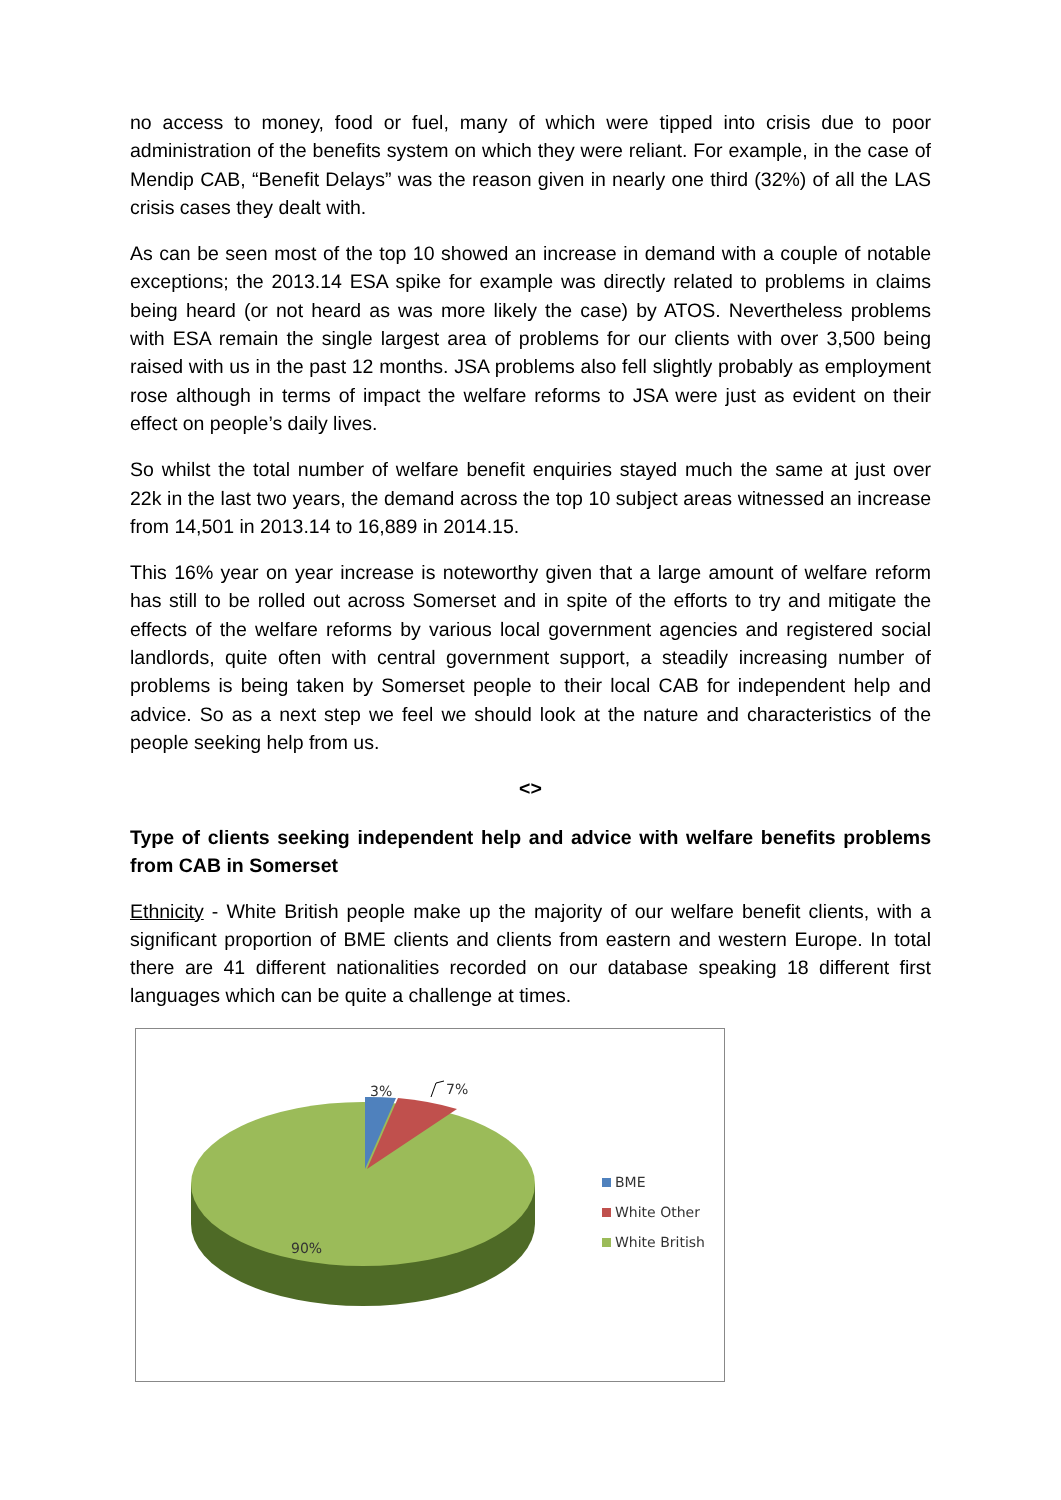no access to money, food or fuel, many of which were tipped into crisis due to poor administration of the benefits system on which they were reliant. For example, in the case of Mendip CAB, “Benefit Delays” was the reason given in nearly one third (32%) of all the LAS crisis cases they dealt with.
As can be seen most of the top 10 showed an increase in demand with a couple of notable exceptions; the 2013.14 ESA spike for example was directly related to problems in claims being heard (or not heard as was more likely the case) by ATOS. Nevertheless problems with ESA remain the single largest area of problems for our clients with over 3,500 being raised with us in the past 12 months. JSA problems also fell slightly probably as employment rose although in terms of impact the welfare reforms to JSA were just as evident on their effect on people’s daily lives.
So whilst the total number of welfare benefit enquiries stayed much the same at just over 22k in the last two years, the demand across the top 10 subject areas witnessed an increase from 14,501 in 2013.14 to 16,889 in 2014.15.
This 16% year on year increase is noteworthy given that a large amount of welfare reform has still to be rolled out across Somerset and in spite of the efforts to try and mitigate the effects of the welfare reforms by various local government agencies and registered social landlords, quite often with central government support, a steadily increasing number of problems is being taken by Somerset people to their local CAB for independent help and advice. So as a next step we feel we should look at the nature and characteristics of the people seeking help from us.
<>
Type of clients seeking independent help and advice with welfare benefits problems from CAB in Somerset
Ethnicity - White British people make up the majority of our welfare benefit clients, with a significant proportion of BME clients and clients from eastern and western Europe. In total there are 41 different nationalities recorded on our database speaking 18 different first languages which can be quite a challenge at times.
3% 7%
90%
BME
White Other
White British